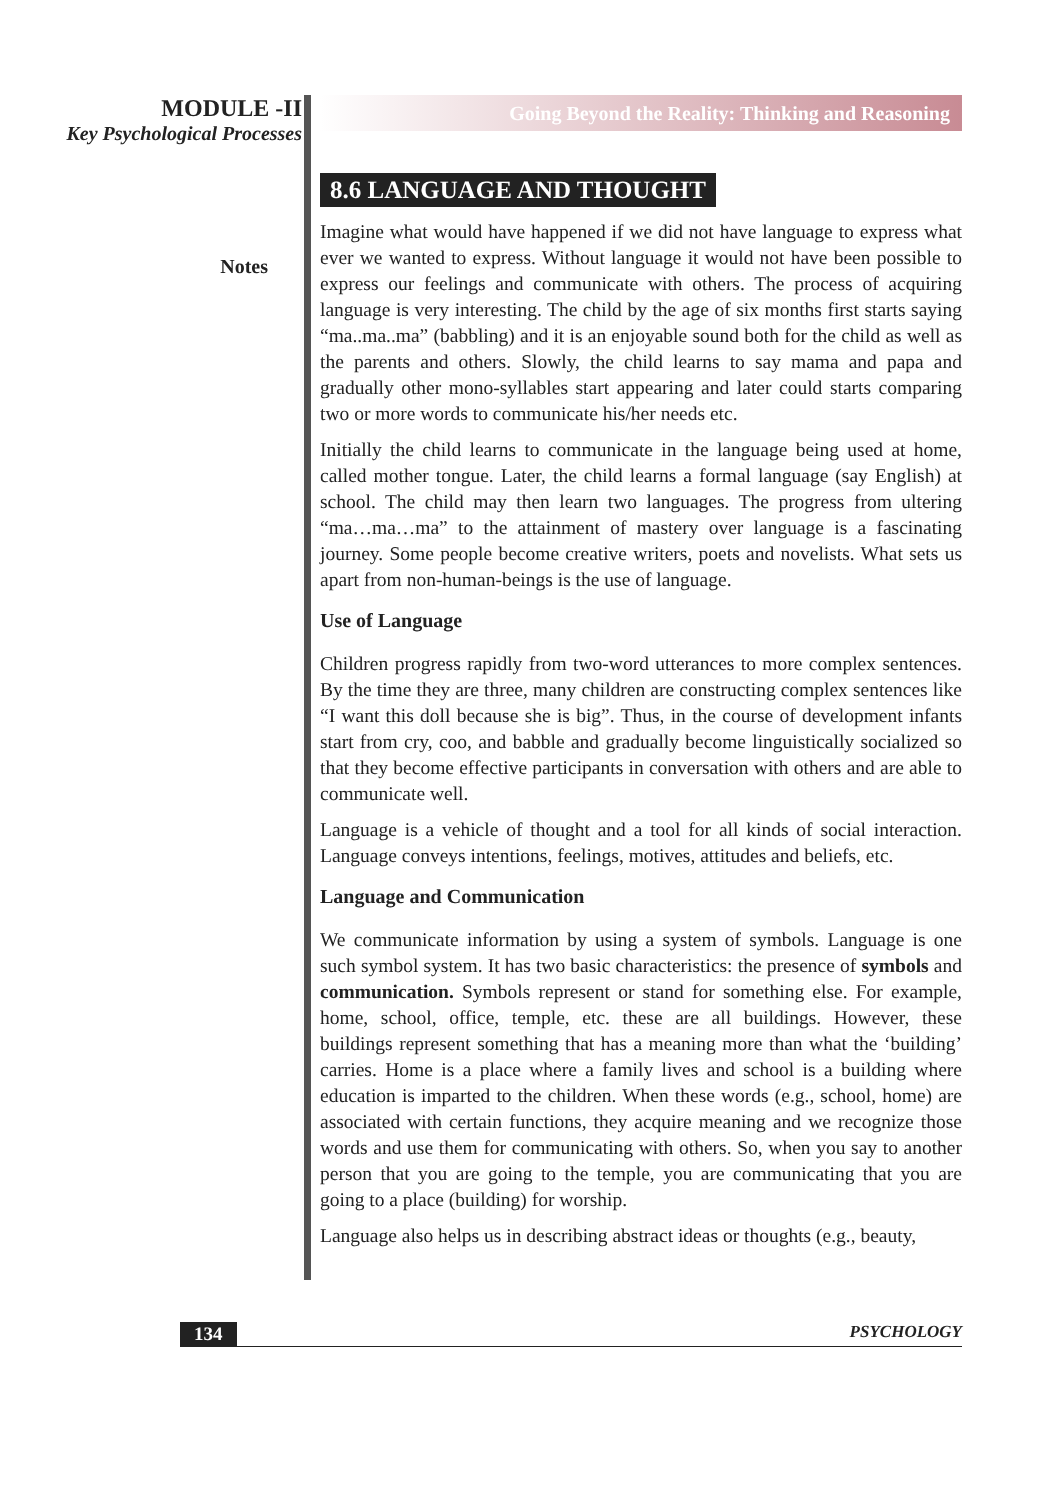MODULE -II
Key Psychological Processes
Notes
Going Beyond the Reality: Thinking and Reasoning
8.6 LANGUAGE AND THOUGHT
Imagine what would have happened if we did not have language to express what ever we wanted to express. Without language it would not have been possible to express our feelings and communicate with others. The process of acquiring language is very interesting. The child by the age of six months first starts saying “ma..ma..ma” (babbling) and it is an enjoyable sound both for the child as well as the parents and others. Slowly, the child learns to say mama and papa and gradually other mono-syllables start appearing and later could starts comparing two or more words to communicate his/her needs etc.
Initially the child learns to communicate in the language being used at home, called mother tongue. Later, the child learns a formal language (say English) at school. The child may then learn two languages. The progress from ultering “ma…ma…ma” to the attainment of mastery over language is a fascinating journey. Some people become creative writers, poets and novelists. What sets us apart from non-human-beings is the use of language.
Use of Language
Children progress rapidly from two-word utterances to more complex sentences. By the time they are three, many children are constructing complex sentences like “I want this doll because she is big”. Thus, in the course of development infants start from cry, coo, and babble and gradually become linguistically socialized so that they become effective participants in conversation with others and are able to communicate well.
Language is a vehicle of thought and a tool for all kinds of social interaction. Language conveys intentions, feelings, motives, attitudes and beliefs, etc.
Language and Communication
We communicate information by using a system of symbols. Language is one such symbol system. It has two basic characteristics: the presence of symbols and communication. Symbols represent or stand for something else. For example, home, school, office, temple, etc. these are all buildings. However, these buildings represent something that has a meaning more than what the ‘building’ carries. Home is a place where a family lives and school is a building where education is imparted to the children. When these words (e.g., school, home) are associated with certain functions, they acquire meaning and we recognize those words and use them for communicating with others. So, when you say to another person that you are going to the temple, you are communicating that you are going to a place (building) for worship.
Language also helps us in describing abstract ideas or thoughts (e.g., beauty,
134 PSYCHOLOGY